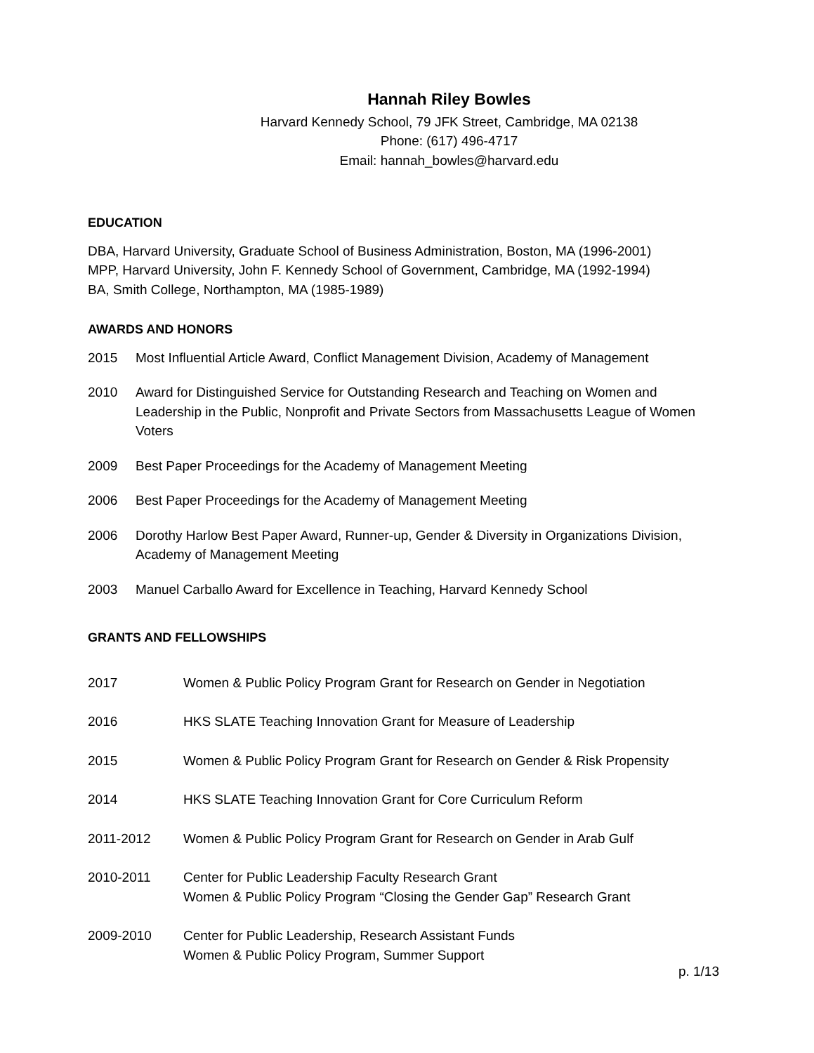Hannah Riley Bowles
Harvard Kennedy School, 79 JFK Street, Cambridge, MA 02138
Phone: (617) 496-4717
Email: hannah_bowles@harvard.edu
EDUCATION
DBA, Harvard University, Graduate School of Business Administration, Boston, MA (1996-2001)
MPP, Harvard University, John F. Kennedy School of Government, Cambridge, MA (1992-1994)
BA, Smith College, Northampton, MA (1985-1989)
AWARDS AND HONORS
2015 Most Influential Article Award, Conflict Management Division, Academy of Management
2010 Award for Distinguished Service for Outstanding Research and Teaching on Women and Leadership in the Public, Nonprofit and Private Sectors from Massachusetts League of Women Voters
2009 Best Paper Proceedings for the Academy of Management Meeting
2006 Best Paper Proceedings for the Academy of Management Meeting
2006 Dorothy Harlow Best Paper Award, Runner-up, Gender & Diversity in Organizations Division, Academy of Management Meeting
2003 Manuel Carballo Award for Excellence in Teaching, Harvard Kennedy School
GRANTS AND FELLOWSHIPS
2017 Women & Public Policy Program Grant for Research on Gender in Negotiation
2016 HKS SLATE Teaching Innovation Grant for Measure of Leadership
2015 Women & Public Policy Program Grant for Research on Gender & Risk Propensity
2014 HKS SLATE Teaching Innovation Grant for Core Curriculum Reform
2011-2012 Women & Public Policy Program Grant for Research on Gender in Arab Gulf
2010-2011 Center for Public Leadership Faculty Research Grant
Women & Public Policy Program “Closing the Gender Gap” Research Grant
2009-2010 Center for Public Leadership, Research Assistant Funds
Women & Public Policy Program, Summer Support
p. 1/13